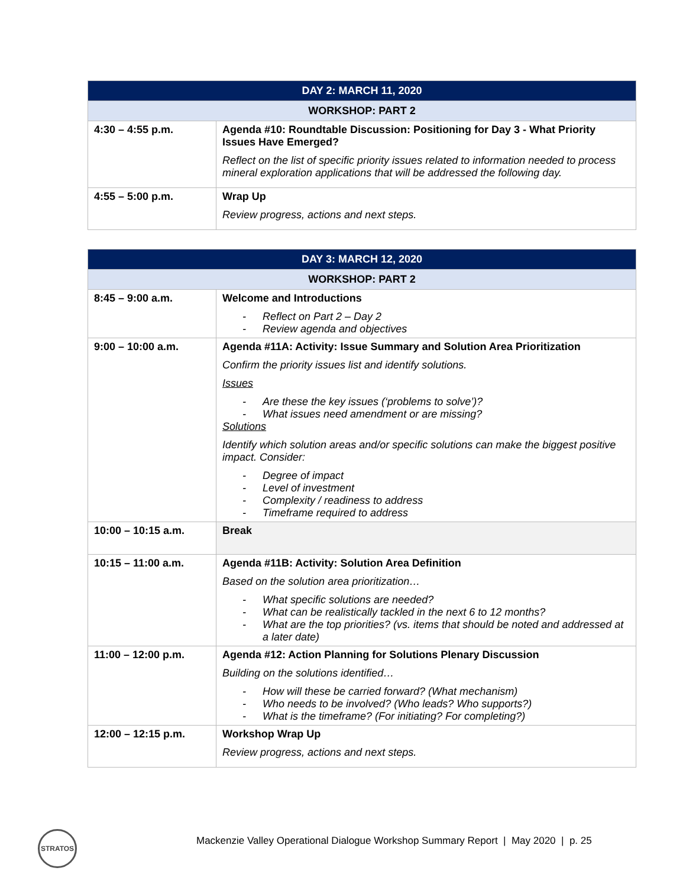| DAY 2: MARCH 11, 2020 | |
| --- | --- |
| WORKSHOP: PART 2 | |
| 4:30 – 4:55 p.m. | Agenda #10: Roundtable Discussion: Positioning for Day 3 - What Priority Issues Have Emerged? Reflect on the list of specific priority issues related to information needed to process mineral exploration applications that will be addressed the following day. |
| 4:55 – 5:00 p.m. | Wrap Up Review progress, actions and next steps. |
| DAY 3: MARCH 12, 2020 | |
| --- | --- |
| WORKSHOP: PART 2 | |
| 8:45 – 9:00 a.m. | Welcome and Introductions - Reflect on Part 2 – Day 2 - Review agenda and objectives |
| 9:00 – 10:00 a.m. | Agenda #11A: Activity: Issue Summary and Solution Area Prioritization Confirm the priority issues list and identify solutions. Issues - Are these the key issues (‘problems to solve’)? - What issues need amendment or are missing? Solutions Identify which solution areas and/or specific solutions can make the biggest positive impact. Consider: - Degree of impact - Level of investment - Complexity / readiness to address - Timeframe required to address |
| 10:00 – 10:15 a.m. | Break |
| 10:15 – 11:00 a.m. | Agenda #11B: Activity: Solution Area Definition Based on the solution area prioritization… - What specific solutions are needed? - What can be realistically tackled in the next 6 to 12 months? - What are the top priorities? (vs. items that should be noted and addressed at a later date) |
| 11:00 – 12:00 p.m. | Agenda #12: Action Planning for Solutions Plenary Discussion Building on the solutions identified… - How will these be carried forward? (What mechanism) - Who needs to be involved? (Who leads? Who supports?) - What is the timeframe? (For initiating? For completing?) |
| 12:00 – 12:15 p.m. | Workshop Wrap Up Review progress, actions and next steps. |
STRATOS
Mackenzie Valley Operational Dialogue Workshop Summary Report | May 2020 | p. 25